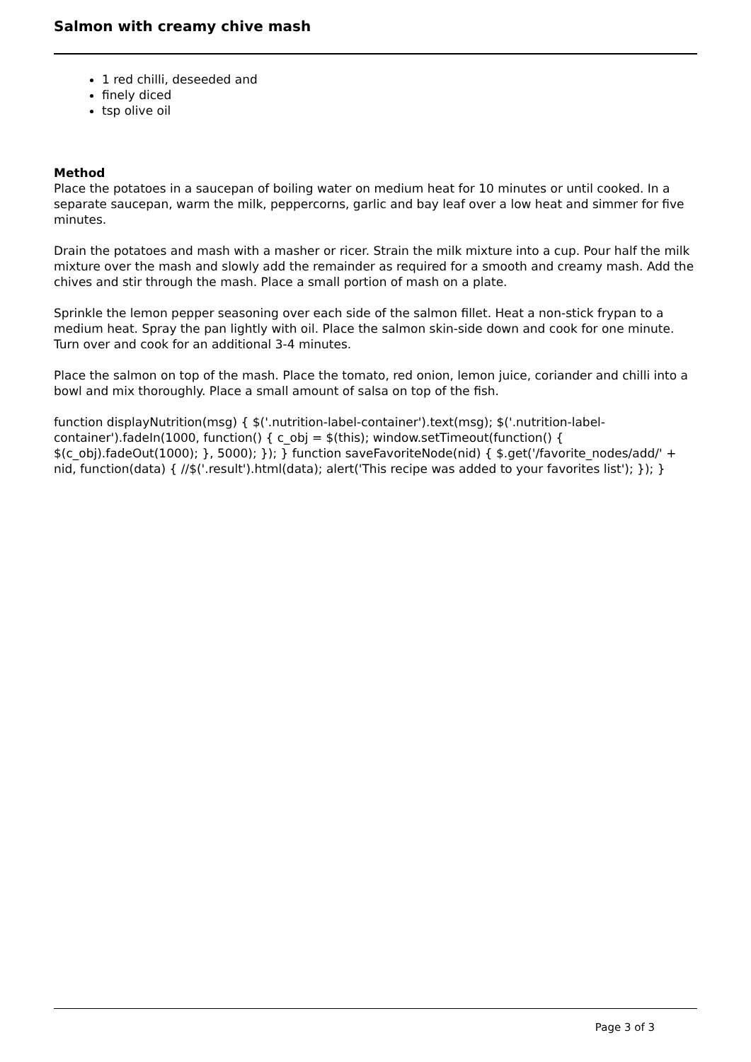Salmon with creamy chive mash
1 red chilli, deseeded and
finely diced
tsp olive oil
Method
Place the potatoes in a saucepan of boiling water on medium heat for 10 minutes or until cooked. In a separate saucepan, warm the milk, peppercorns, garlic and bay leaf over a low heat and simmer for five minutes.
Drain the potatoes and mash with a masher or ricer. Strain the milk mixture into a cup. Pour half the milk mixture over the mash and slowly add the remainder as required for a smooth and creamy mash. Add the chives and stir through the mash. Place a small portion of mash on a plate.
Sprinkle the lemon pepper seasoning over each side of the salmon fillet. Heat a non-stick frypan to a medium heat. Spray the pan lightly with oil. Place the salmon skin-side down and cook for one minute. Turn over and cook for an additional 3-4 minutes.
Place the salmon on top of the mash. Place the tomato, red onion, lemon juice, coriander and chilli into a bowl and mix thoroughly. Place a small amount of salsa on top of the fish.
function displayNutrition(msg) { $('.nutrition-label-container').text(msg); $('.nutrition-label-container').fadeIn(1000, function() { c_obj = $(this); window.setTimeout(function() { $(c_obj).fadeOut(1000); }, 5000); }); } function saveFavoriteNode(nid) { $.get('/favorite_nodes/add/' + nid, function(data) { //$('.result').html(data); alert('This recipe was added to your favorites list'); }); }
Page 3 of 3